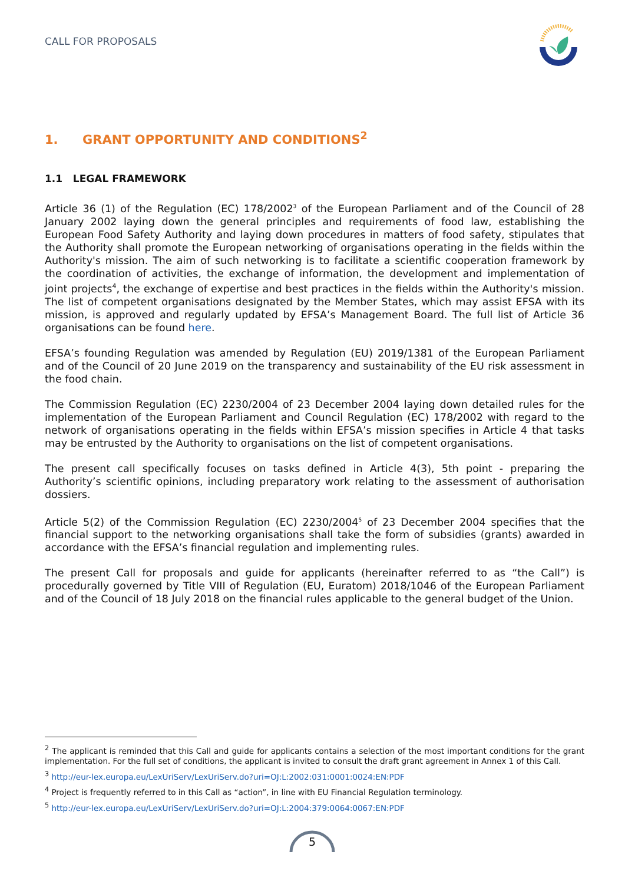CALL FOR PROPOSALS
1. GRANT OPPORTUNITY AND CONDITIONS<sup>2</sup>
1.1 LEGAL FRAMEWORK
Article 36 (1) of the Regulation (EC) 178/2002<sup>3</sup> of the European Parliament and of the Council of 28 January 2002 laying down the general principles and requirements of food law, establishing the European Food Safety Authority and laying down procedures in matters of food safety, stipulates that the Authority shall promote the European networking of organisations operating in the fields within the Authority's mission. The aim of such networking is to facilitate a scientific cooperation framework by the coordination of activities, the exchange of information, the development and implementation of joint projects<sup>4</sup>, the exchange of expertise and best practices in the fields within the Authority's mission. The list of competent organisations designated by the Member States, which may assist EFSA with its mission, is approved and regularly updated by EFSA’s Management Board. The full list of Article 36 organisations can be found here.
EFSA’s founding Regulation was amended by Regulation (EU) 2019/1381 of the European Parliament and of the Council of 20 June 2019 on the transparency and sustainability of the EU risk assessment in the food chain.
The Commission Regulation (EC) 2230/2004 of 23 December 2004 laying down detailed rules for the implementation of the European Parliament and Council Regulation (EC) 178/2002 with regard to the network of organisations operating in the fields within EFSA’s mission specifies in Article 4 that tasks may be entrusted by the Authority to organisations on the list of competent organisations.
The present call specifically focuses on tasks defined in Article 4(3), 5th point - preparing the Authority’s scientific opinions, including preparatory work relating to the assessment of authorisation dossiers.
Article 5(2) of the Commission Regulation (EC) 2230/2004<sup>5</sup> of 23 December 2004 specifies that the financial support to the networking organisations shall take the form of subsidies (grants) awarded in accordance with the EFSA’s financial regulation and implementing rules.
The present Call for proposals and guide for applicants (hereinafter referred to as “the Call”) is procedurally governed by Title VIII of Regulation (EU, Euratom) 2018/1046 of the European Parliament and of the Council of 18 July 2018 on the financial rules applicable to the general budget of the Union.
<sup>2</sup> The applicant is reminded that this Call and guide for applicants contains a selection of the most important conditions for the grant implementation. For the full set of conditions, the applicant is invited to consult the draft grant agreement in Annex 1 of this Call.
<sup>3</sup> http://eur-lex.europa.eu/LexUriServ/LexUriServ.do?uri=OJ:L:2002:031:0001:0024:EN:PDF
<sup>4</sup> Project is frequently referred to in this Call as “action”, in line with EU Financial Regulation terminology.
<sup>5</sup> http://eur-lex.europa.eu/LexUriServ/LexUriServ.do?uri=OJ:L:2004:379:0064:0067:EN:PDF
5